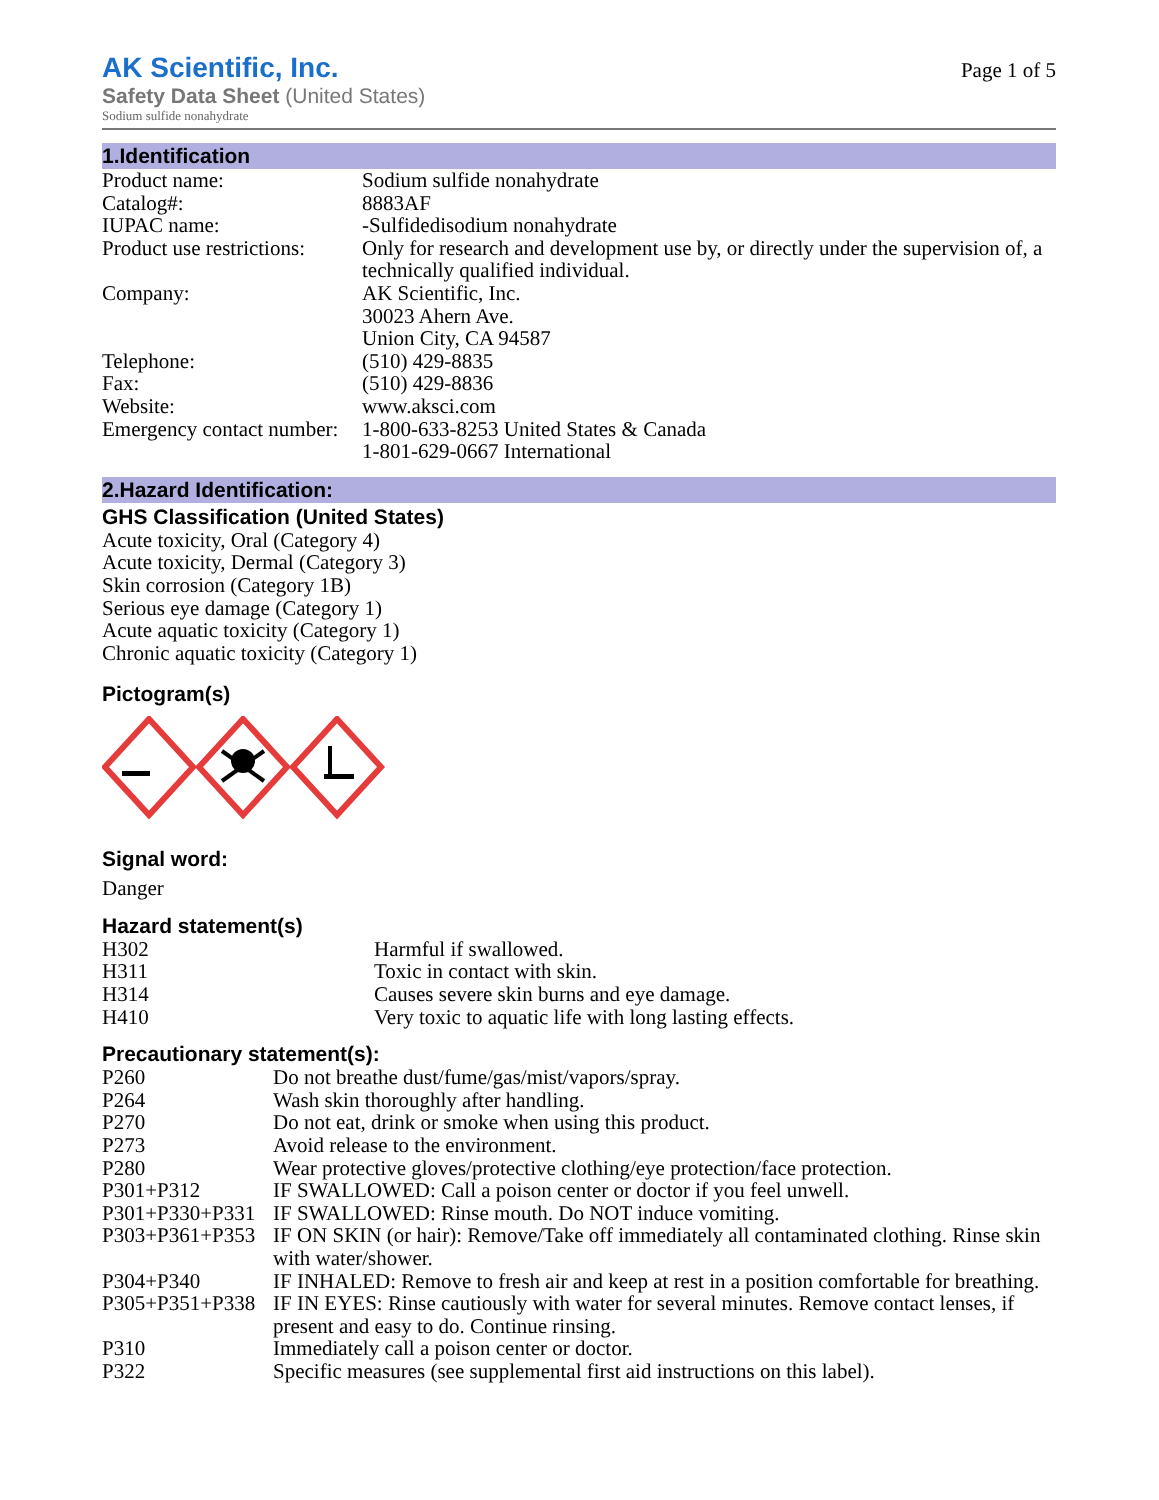AK Scientific, Inc.
Safety Data Sheet (United States)
Page 1 of 5
Sodium sulfide nonahydrate
1.Identification
| Product name: | Sodium sulfide nonahydrate |
| Catalog#: | 8883AF |
| IUPAC name: | -Sulfidedisodium nonahydrate |
| Product use restrictions: | Only for research and development use by, or directly under the supervision of, a technically qualified individual. |
| Company: | AK Scientific, Inc. 30023 Ahern Ave. Union City, CA 94587 |
| Telephone: | (510) 429-8835 |
| Fax: | (510) 429-8836 |
| Website: | www.aksci.com |
| Emergency contact number: | 1-800-633-8253 United States & Canada 1-801-629-0667 International |
2.Hazard Identification:
GHS Classification (United States)
Acute toxicity, Oral (Category 4)
Acute toxicity, Dermal (Category 3)
Skin corrosion (Category 1B)
Serious eye damage (Category 1)
Acute aquatic toxicity (Category 1)
Chronic aquatic toxicity (Category 1)
Pictogram(s)
Signal word:
Danger
Hazard statement(s)
| H302 | Harmful if swallowed. |
| H311 | Toxic in contact with skin. |
| H314 | Causes severe skin burns and eye damage. |
| H410 | Very toxic to aquatic life with long lasting effects. |
Precautionary statement(s):
| P260 | Do not breathe dust/fume/gas/mist/vapors/spray. |
| P264 | Wash skin thoroughly after handling. |
| P270 | Do not eat, drink or smoke when using this product. |
| P273 | Avoid release to the environment. |
| P280 | Wear protective gloves/protective clothing/eye protection/face protection. |
| P301+P312 | IF SWALLOWED: Call a poison center or doctor if you feel unwell. |
| P301+P330+P331 | IF SWALLOWED: Rinse mouth. Do NOT induce vomiting. |
| P303+P361+P353 | IF ON SKIN (or hair): Remove/Take off immediately all contaminated clothing. Rinse skin with water/shower. |
| P304+P340 | IF INHALED: Remove to fresh air and keep at rest in a position comfortable for breathing. |
| P305+P351+P338 | IF IN EYES: Rinse cautiously with water for several minutes. Remove contact lenses, if present and easy to do. Continue rinsing. |
| P310 | Immediately call a poison center or doctor. |
| P322 | Specific measures (see supplemental first aid instructions on this label). |